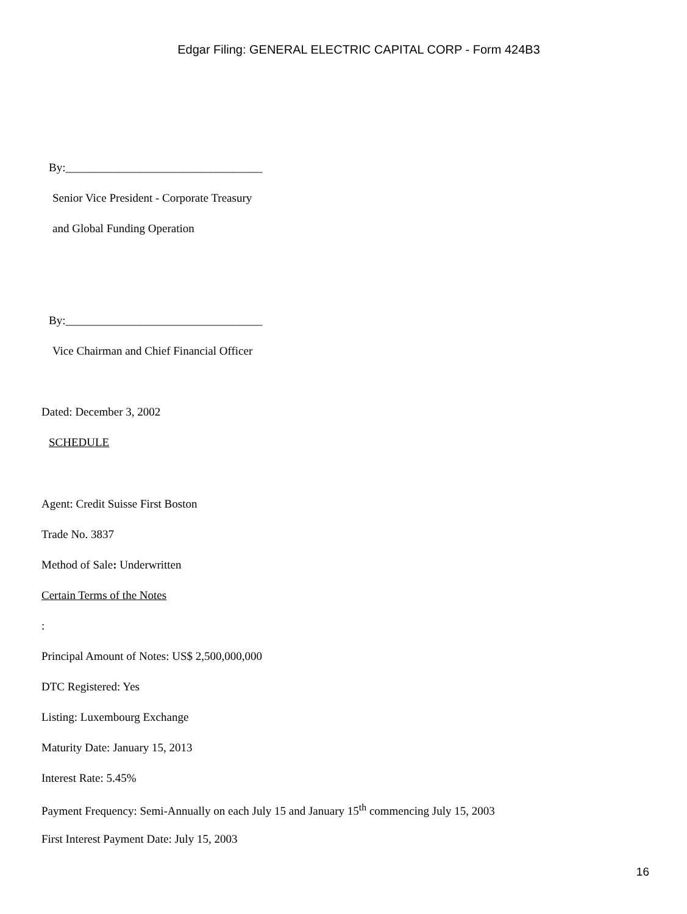Edgar Filing: GENERAL ELECTRIC CAPITAL CORP - Form 424B3
By:__________________________________
Senior Vice President - Corporate Treasury
and Global Funding Operation
By:__________________________________
Vice Chairman and Chief Financial Officer
Dated: December 3, 2002
SCHEDULE
Agent: Credit Suisse First Boston
Trade No. 3837
Method of Sale: Underwritten
Certain Terms of the Notes
:
Principal Amount of Notes: US$ 2,500,000,000
DTC Registered: Yes
Listing: Luxembourg Exchange
Maturity Date: January 15, 2013
Interest Rate: 5.45%
Payment Frequency: Semi-Annually on each July 15 and January 15<sup>th</sup> commencing July 15, 2003
First Interest Payment Date: July 15, 2003
16